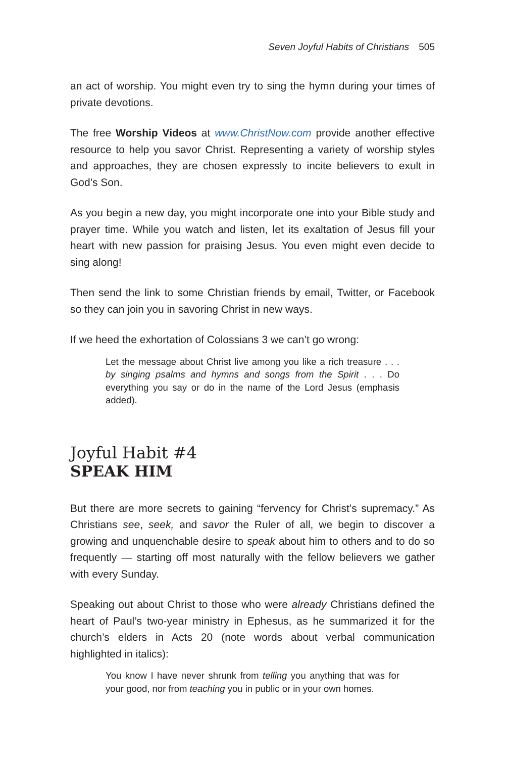Seven Joyful Habits of Christians 505
an act of worship. You might even try to sing the hymn during your times of private devotions.
The free Worship Videos at www.ChristNow.com provide another effective resource to help you savor Christ. Representing a variety of worship styles and approaches, they are chosen expressly to incite believers to exult in God’s Son.
As you begin a new day, you might incorporate one into your Bible study and prayer time. While you watch and listen, let its exaltation of Jesus fill your heart with new passion for praising Jesus. You even might even decide to sing along!
Then send the link to some Christian friends by email, Twitter, or Facebook so they can join you in savoring Christ in new ways.
If we heed the exhortation of Colossians 3 we can’t go wrong:
Let the message about Christ live among you like a rich treasure . . . by singing psalms and hymns and songs from the Spirit . . . Do everything you say or do in the name of the Lord Jesus (emphasis added).
Joyful Habit #4
SPEAK HIM
But there are more secrets to gaining “fervency for Christ’s supremacy.” As Christians see, seek, and savor the Ruler of all, we begin to discover a growing and unquenchable desire to speak about him to others and to do so frequently — starting off most naturally with the fellow believers we gather with every Sunday.
Speaking out about Christ to those who were already Christians defined the heart of Paul’s two-year ministry in Ephesus, as he summarized it for the church’s elders in Acts 20 (note words about verbal communication highlighted in italics):
You know I have never shrunk from telling you anything that was for your good, nor from teaching you in public or in your own homes.